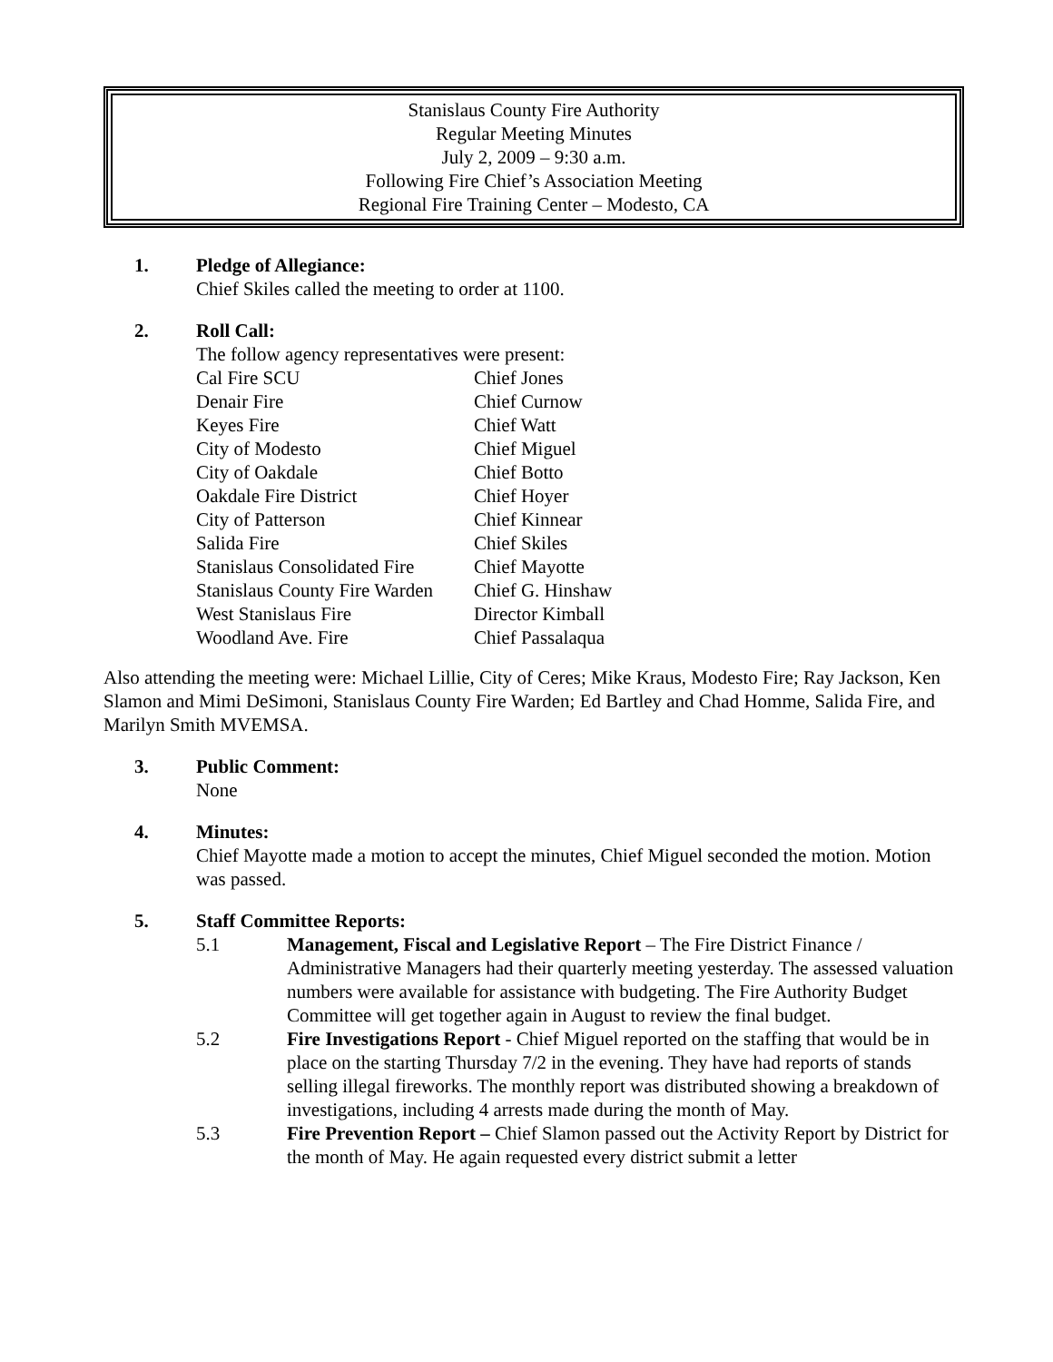Stanislaus County Fire Authority
Regular Meeting Minutes
July 2, 2009 – 9:30 a.m.
Following Fire Chief’s Association Meeting
Regional Fire Training Center – Modesto, CA
1. Pledge of Allegiance:
Chief Skiles called the meeting to order at 1100.
2. Roll Call:
The follow agency representatives were present:
| Cal Fire SCU | Chief Jones |
| Denair Fire | Chief Curnow |
| Keyes Fire | Chief Watt |
| City of Modesto | Chief Miguel |
| City of Oakdale | Chief Botto |
| Oakdale Fire District | Chief Hoyer |
| City of Patterson | Chief Kinnear |
| Salida Fire | Chief Skiles |
| Stanislaus Consolidated Fire | Chief Mayotte |
| Stanislaus County Fire Warden | Chief G. Hinshaw |
| West Stanislaus Fire | Director Kimball |
| Woodland Ave. Fire | Chief Passalaqua |
Also attending the meeting were: Michael Lillie, City of Ceres; Mike Kraus, Modesto Fire; Ray Jackson, Ken Slamon and Mimi DeSimoni, Stanislaus County Fire Warden; Ed Bartley and Chad Homme, Salida Fire, and Marilyn Smith MVEMSA.
3. Public Comment:
None
4. Minutes:
Chief Mayotte made a motion to accept the minutes, Chief Miguel seconded the motion. Motion was passed.
5. Staff Committee Reports:
5.1 Management, Fiscal and Legislative Report – The Fire District Finance / Administrative Managers had their quarterly meeting yesterday. The assessed valuation numbers were available for assistance with budgeting. The Fire Authority Budget Committee will get together again in August to review the final budget.
5.2 Fire Investigations Report - Chief Miguel reported on the staffing that would be in place on the starting Thursday 7/2 in the evening. They have had reports of stands selling illegal fireworks. The monthly report was distributed showing a breakdown of investigations, including 4 arrests made during the month of May.
5.3 Fire Prevention Report – Chief Slamon passed out the Activity Report by District for the month of May. He again requested every district submit a letter